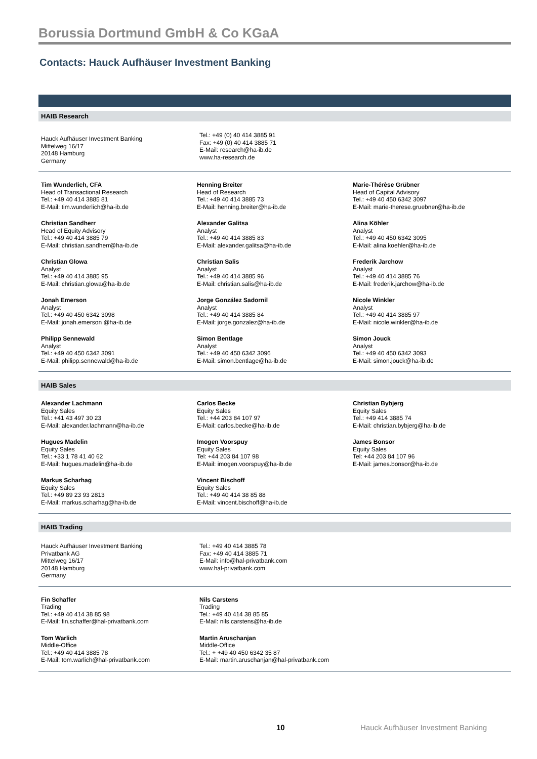Borussia Dortmund GmbH & Co KGaA
Contacts: Hauck Aufhäuser Investment Banking
HAIB Research
Hauck Aufhäuser Investment Banking
Mittelweg 16/17
20148 Hamburg
Germany
Tel.: +49 (0) 40 414 3885 91
Fax: +49 (0) 40 414 3885 71
E-Mail: research@ha-ib.de
www.ha-research.de
Tim Wunderlich, CFA
Head of Transactional Research
Tel.: +49 40 414 3885 81
E-Mail: tim.wunderlich@ha-ib.de
Henning Breiter
Head of Research
Tel.: +49 40 414 3885 73
E-Mail: henning.breiter@ha-ib.de
Marie-Thérèse Grübner
Head of Capital Advisory
Tel.: +49 40 450 6342 3097
E-Mail: marie-therese.gruebner@ha-ib.de
Christian Sandherr
Head of Equity Advisory
Tel.: +49 40 414 3885 79
E-Mail: christian.sandherr@ha-ib.de
Alexander Galitsa
Analyst
Tel.: +49 40 414 3885 83
E-Mail: alexander.galitsa@ha-ib.de
Alina Köhler
Analyst
Tel.: +49 40 450 6342 3095
E-Mail: alina.koehler@ha-ib.de
Christian Glowa
Analyst
Tel.: +49 40 414 3885 95
E-Mail: christian.glowa@ha-ib.de
Christian Salis
Analyst
Tel.: +49 40 414 3885 96
E-Mail: christian.salis@ha-ib.de
Frederik Jarchow
Analyst
Tel.: +49 40 414 3885 76
E-Mail: frederik.jarchow@ha-ib.de
Jonah Emerson
Analyst
Tel.: +49 40 450 6342 3098
E-Mail: jonah.emerson @ha-ib.de
Jorge González Sadornil
Analyst
Tel.: +49 40 414 3885 84
E-Mail: jorge.gonzalez@ha-ib.de
Nicole Winkler
Analyst
Tel.: +49 40 414 3885 97
E-Mail: nicole.winkler@ha-ib.de
Philipp Sennewald
Analyst
Tel.: +49 40 450 6342 3091
E-Mail: philipp.sennewald@ha-ib.de
Simon Bentlage
Analyst
Tel.: +49 40 450 6342 3096
E-Mail: simon.bentlage@ha-ib.de
Simon Jouck
Analyst
Tel.: +49 40 450 6342 3093
E-Mail: simon.jouck@ha-ib.de
HAIB Sales
Alexander Lachmann
Equity Sales
Tel.: +41 43 497 30 23
E-Mail: alexander.lachmann@ha-ib.de
Carlos Becke
Equity Sales
Tel.: +44 203 84 107 97
E-Mail: carlos.becke@ha-ib.de
Christian Bybjerg
Equity Sales
Tel.: +49 414 3885 74
E-Mail: christian.bybjerg@ha-ib.de
Hugues Madelin
Equity Sales
Tel.: +33 1 78 41 40 62
E-Mail: hugues.madelin@ha-ib.de
Imogen Voorspuy
Equity Sales
Tel: +44 203 84 107 98
E-Mail: imogen.voorspuy@ha-ib.de
James Bonsor
Equity Sales
Tel: +44 203 84 107 96
E-Mail: james.bonsor@ha-ib.de
Markus Scharhag
Equity Sales
Tel.: +49 89 23 93 2813
E-Mail: markus.scharhag@ha-ib.de
Vincent Bischoff
Equity Sales
Tel.: +49 40 414 38 85 88
E-Mail: vincent.bischoff@ha-ib.de
HAIB Trading
Hauck Aufhäuser Investment Banking
Privatbank AG
Mittelweg 16/17
20148 Hamburg
Germany
Tel.: +49 40 414 3885 78
Fax: +49 40 414 3885 71
E-Mail: info@hal-privatbank.com
www.hal-privatbank.com
Fin Schaffer
Trading
Tel.: +49 40 414 38 85 98
E-Mail: fin.schaffer@hal-privatbank.com
Nils Carstens
Trading
Tel.: +49 40 414 38 85 85
E-Mail: nils.carstens@ha-ib.de
Tom Warlich
Middle-Office
Tel.: +49 40 414 3885 78
E-Mail: tom.warlich@hal-privatbank.com
Martin Aruschanjan
Middle-Office
Tel.: + +49 40 450 6342 35 87
E-Mail: martin.aruschanjan@hal-privatbank.com
10 Hauck Aufhäuser Investment Banking